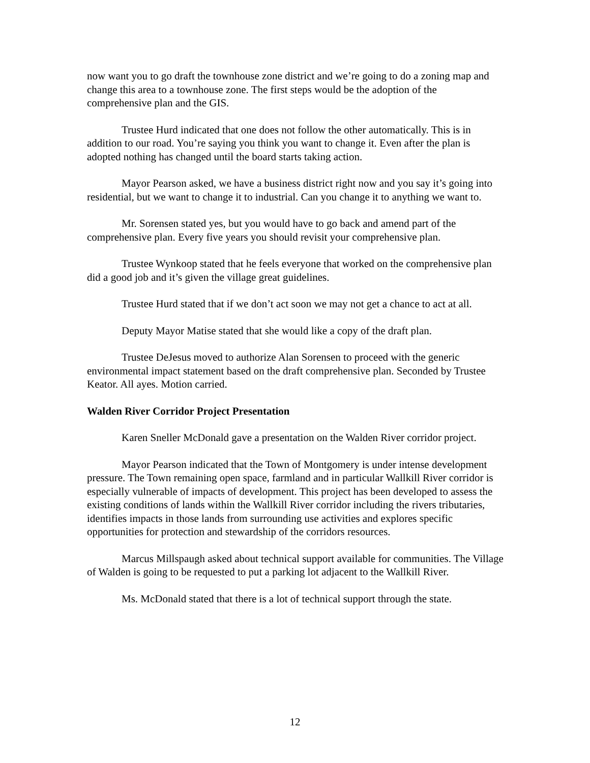now want you to go draft the townhouse zone district and we’re going to do a zoning map and change this area to a townhouse zone. The first steps would be the adoption of the comprehensive plan and the GIS.
Trustee Hurd indicated that one does not follow the other automatically. This is in addition to our road. You’re saying you think you want to change it. Even after the plan is adopted nothing has changed until the board starts taking action.
Mayor Pearson asked, we have a business district right now and you say it’s going into residential, but we want to change it to industrial. Can you change it to anything we want to.
Mr. Sorensen stated yes, but you would have to go back and amend part of the comprehensive plan. Every five years you should revisit your comprehensive plan.
Trustee Wynkoop stated that he feels everyone that worked on the comprehensive plan did a good job and it’s given the village great guidelines.
Trustee Hurd stated that if we don’t act soon we may not get a chance to act at all.
Deputy Mayor Matise stated that she would like a copy of the draft plan.
Trustee DeJesus moved to authorize Alan Sorensen to proceed with the generic environmental impact statement based on the draft comprehensive plan. Seconded by Trustee Keator. All ayes. Motion carried.
Walden River Corridor Project Presentation
Karen Sneller McDonald gave a presentation on the Walden River corridor project.
Mayor Pearson indicated that the Town of Montgomery is under intense development pressure. The Town remaining open space, farmland and in particular Wallkill River corridor is especially vulnerable of impacts of development. This project has been developed to assess the existing conditions of lands within the Wallkill River corridor including the rivers tributaries, identifies impacts in those lands from surrounding use activities and explores specific opportunities for protection and stewardship of the corridors resources.
Marcus Millspaugh asked about technical support available for communities. The Village of Walden is going to be requested to put a parking lot adjacent to the Wallkill River.
Ms. McDonald stated that there is a lot of technical support through the state.
12